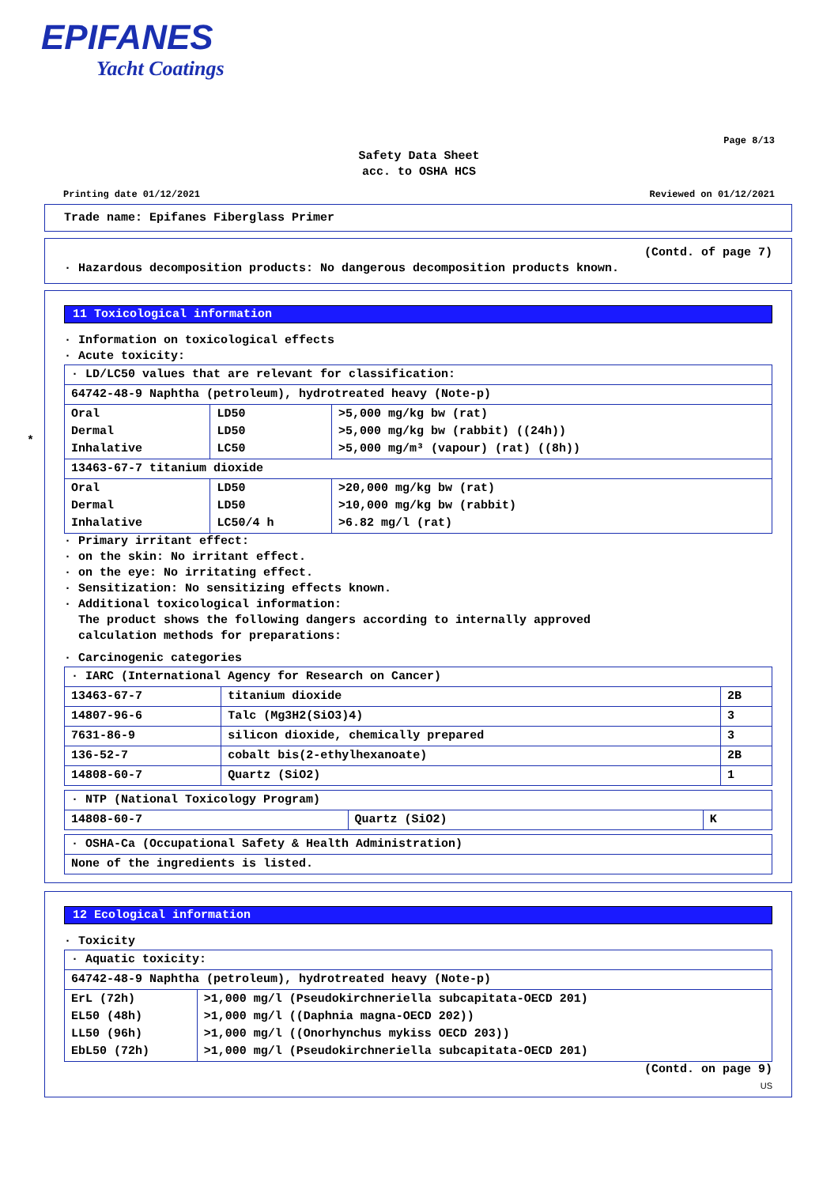EPIFANES
Yacht Coatings
Page 8/13
Safety Data Sheet
acc. to OSHA HCS
Printing date 01/12/2021 Reviewed on 01/12/2021
Trade name: Epifanes Fiberglass Primer
(Contd. of page 7)
· Hazardous decomposition products: No dangerous decomposition products known.
11 Toxicological information
· Information on toxicological effects
· Acute toxicity:
| · LD/LC50 values that are relevant for classification: | | |
| 64742-48-9 Naphtha (petroleum), hydrotreated heavy (Note-p) | | |
| Oral Dermal Inhalative | LD50 LD50 LC50 | >5,000 mg/kg bw (rat) >5,000 mg/kg bw (rabbit) ((24h)) >5,000 mg/m³ (vapour) (rat) ((8h)) |
| 13463-67-7 titanium dioxide | | |
| Oral Dermal Inhalative | LD50 LD50 LC50/4 h | >20,000 mg/kg bw (rat) >10,000 mg/kg bw (rabbit) >6.82 mg/l (rat) |
· Primary irritant effect:
· on the skin: No irritant effect.
· on the eye: No irritating effect.
· Sensitization: No sensitizing effects known.
· Additional toxicological information:
The product shows the following dangers according to internally approved
calculation methods for preparations:
· Carcinogenic categories
| · IARC (International Agency for Research on Cancer) | | |
| 13463-67-7 | titanium dioxide | 2B |
| 14807-96-6 | Talc (Mg3H2(SiO3)4) | 3 |
| 7631-86-9 | silicon dioxide, chemically prepared | 3 |
| 136-52-7 | cobalt bis(2-ethylhexanoate) | 2B |
| 14808-60-7 | Quartz (SiO2) | 1 |
| · NTP (National Toxicology Program) | | |
| 14808-60-7 | Quartz (SiO2) | K |
| · OSHA-Ca (Occupational Safety & Health Administration) |
| None of the ingredients is listed. |
*
12 Ecological information
· Toxicity
| · Aquatic toxicity: | |
| 64742-48-9 Naphtha (petroleum), hydrotreated heavy (Note-p) | |
| ErL (72h) EL50 (48h) LL50 (96h) EbL50 (72h) | >1,000 mg/l (Pseudokirchneriella subcapitata-OECD 201) >1,000 mg/l ((Daphnia magna-OECD 202)) >1,000 mg/l ((Onorhynchus mykiss OECD 203)) >1,000 mg/l (Pseudokirchneriella subcapitata-OECD 201) |
(Contd. on page 9)
US